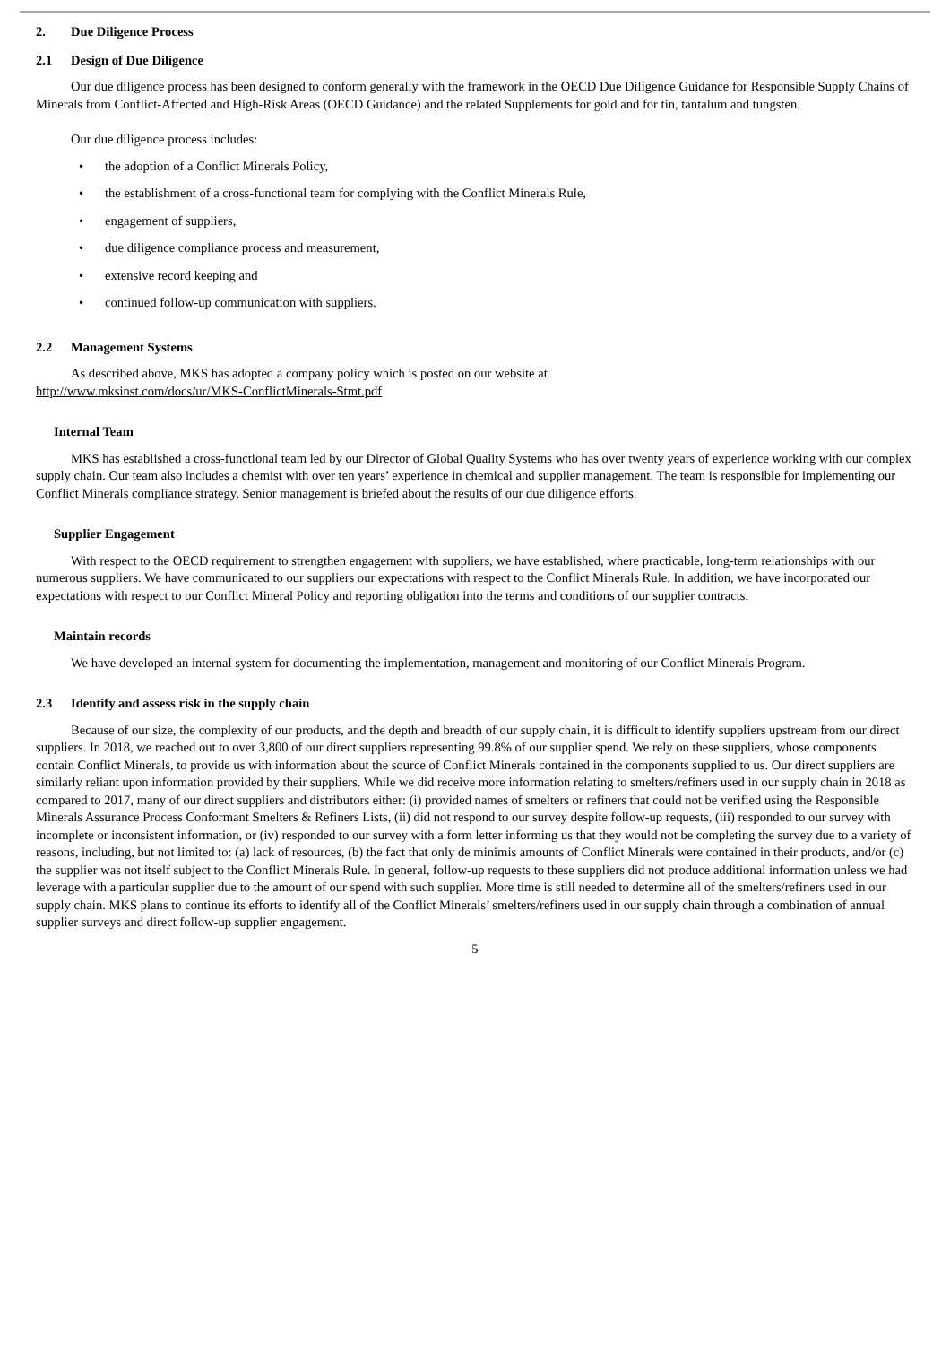2. Due Diligence Process
2.1 Design of Due Diligence
Our due diligence process has been designed to conform generally with the framework in the OECD Due Diligence Guidance for Responsible Supply Chains of Minerals from Conflict-Affected and High-Risk Areas (OECD Guidance) and the related Supplements for gold and for tin, tantalum and tungsten.
Our due diligence process includes:
• the adoption of a Conflict Minerals Policy,
• the establishment of a cross-functional team for complying with the Conflict Minerals Rule,
• engagement of suppliers,
• due diligence compliance process and measurement,
• extensive record keeping and
• continued follow-up communication with suppliers.
2.2 Management Systems
As described above, MKS has adopted a company policy which is posted on our website at
http://www.mksinst.com/docs/ur/MKS-ConflictMinerals-Stmt.pdf
Internal Team
MKS has established a cross-functional team led by our Director of Global Quality Systems who has over twenty years of experience working with our complex supply chain. Our team also includes a chemist with over ten years’ experience in chemical and supplier management. The team is responsible for implementing our Conflict Minerals compliance strategy. Senior management is briefed about the results of our due diligence efforts.
Supplier Engagement
With respect to the OECD requirement to strengthen engagement with suppliers, we have established, where practicable, long-term relationships with our numerous suppliers. We have communicated to our suppliers our expectations with respect to the Conflict Minerals Rule. In addition, we have incorporated our expectations with respect to our Conflict Mineral Policy and reporting obligation into the terms and conditions of our supplier contracts.
Maintain records
We have developed an internal system for documenting the implementation, management and monitoring of our Conflict Minerals Program.
2.3 Identify and assess risk in the supply chain
Because of our size, the complexity of our products, and the depth and breadth of our supply chain, it is difficult to identify suppliers upstream from our direct suppliers. In 2018, we reached out to over 3,800 of our direct suppliers representing 99.8% of our supplier spend. We rely on these suppliers, whose components contain Conflict Minerals, to provide us with information about the source of Conflict Minerals contained in the components supplied to us. Our direct suppliers are similarly reliant upon information provided by their suppliers. While we did receive more information relating to smelters/refiners used in our supply chain in 2018 as compared to 2017, many of our direct suppliers and distributors either: (i) provided names of smelters or refiners that could not be verified using the Responsible Minerals Assurance Process Conformant Smelters & Refiners Lists, (ii) did not respond to our survey despite follow-up requests, (iii) responded to our survey with incomplete or inconsistent information, or (iv) responded to our survey with a form letter informing us that they would not be completing the survey due to a variety of reasons, including, but not limited to: (a) lack of resources, (b) the fact that only de minimis amounts of Conflict Minerals were contained in their products, and/or (c) the supplier was not itself subject to the Conflict Minerals Rule. In general, follow-up requests to these suppliers did not produce additional information unless we had leverage with a particular supplier due to the amount of our spend with such supplier. More time is still needed to determine all of the smelters/refiners used in our supply chain. MKS plans to continue its efforts to identify all of the Conflict Minerals’ smelters/refiners used in our supply chain through a combination of annual supplier surveys and direct follow-up supplier engagement.
5